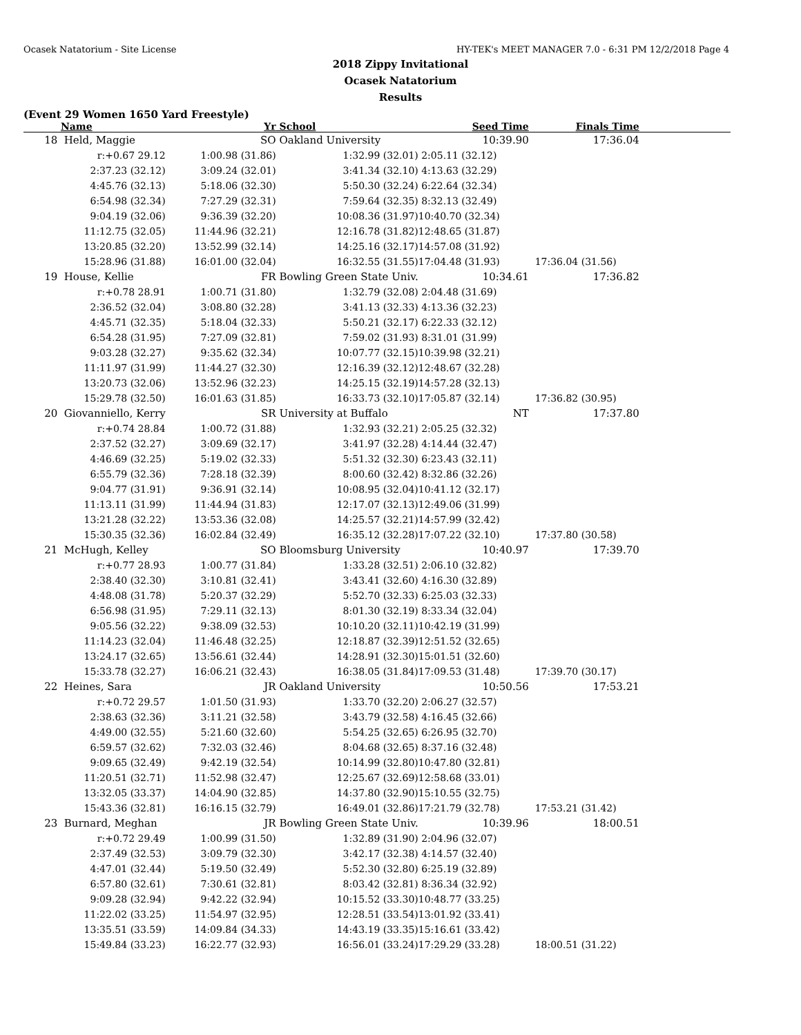Ocasek Natatorium - Site License HY-TEK's MEET MANAGER 7.0 - 6:31 PM 12/2/2018 Page 4
2018 Zippy Invitational
Ocasek Natatorium
Results
(Event 29 Women 1650 Yard Freestyle)
| | Name | Yr | School | Seed Time | Finals Time | |
| --- | --- | --- | --- | --- | --- | --- |
| 18 | Held, Maggie | SO | Oakland University | 10:39.90 | 17:36.04 | |
| | r:+0.67 29.12 | 1:00.98 (31.86) | 1:32.99 (32.01) | 2:05.11 (32.12) | | |
| | 2:37.23 (32.12) | 3:09.24 (32.01) | 3:41.34 (32.10) | 4:13.63 (32.29) | | |
| | 4:45.76 (32.13) | 5:18.06 (32.30) | 5:50.30 (32.24) | 6:22.64 (32.34) | | |
| | 6:54.98 (32.34) | 7:27.29 (32.31) | 7:59.64 (32.35) | 8:32.13 (32.49) | | |
| | 9:04.19 (32.06) | 9:36.39 (32.20) | 10:08.36 (31.97) | 10:40.70 (32.34) | | |
| | 11:12.75 (32.05) | 11:44.96 (32.21) | 12:16.78 (31.82) | 12:48.65 (31.87) | | |
| | 13:20.85 (32.20) | 13:52.99 (32.14) | 14:25.16 (32.17) | 14:57.08 (31.92) | | |
| | 15:28.96 (31.88) | 16:01.00 (32.04) | 16:32.55 (31.55) | 17:04.48 (31.93) | 17:36.04 (31.56) | |
| 19 | House, Kellie | FR | Bowling Green State Univ. | 10:34.61 | 17:36.82 | |
| | r:+0.78 28.91 | 1:00.71 (31.80) | 1:32.79 (32.08) | 2:04.48 (31.69) | | |
| | 2:36.52 (32.04) | 3:08.80 (32.28) | 3:41.13 (32.33) | 4:13.36 (32.23) | | |
| | 4:45.71 (32.35) | 5:18.04 (32.33) | 5:50.21 (32.17) | 6:22.33 (32.12) | | |
| | 6:54.28 (31.95) | 7:27.09 (32.81) | 7:59.02 (31.93) | 8:31.01 (31.99) | | |
| | 9:03.28 (32.27) | 9:35.62 (32.34) | 10:07.77 (32.15) | 10:39.98 (32.21) | | |
| | 11:11.97 (31.99) | 11:44.27 (32.30) | 12:16.39 (32.12) | 12:48.67 (32.28) | | |
| | 13:20.73 (32.06) | 13:52.96 (32.23) | 14:25.15 (32.19) | 14:57.28 (32.13) | | |
| | 15:29.78 (32.50) | 16:01.63 (31.85) | 16:33.73 (32.10) | 17:05.87 (32.14) | 17:36.82 (30.95) | |
| 20 | Giovanniello, Kerry | SR | University at Buffalo | NT | 17:37.80 | |
| | r:+0.74 28.84 | 1:00.72 (31.88) | 1:32.93 (32.21) | 2:05.25 (32.32) | | |
| | 2:37.52 (32.27) | 3:09.69 (32.17) | 3:41.97 (32.28) | 4:14.44 (32.47) | | |
| | 4:46.69 (32.25) | 5:19.02 (32.33) | 5:51.32 (32.30) | 6:23.43 (32.11) | | |
| | 6:55.79 (32.36) | 7:28.18 (32.39) | 8:00.60 (32.42) | 8:32.86 (32.26) | | |
| | 9:04.77 (31.91) | 9:36.91 (32.14) | 10:08.95 (32.04) | 10:41.12 (32.17) | | |
| | 11:13.11 (31.99) | 11:44.94 (31.83) | 12:17.07 (32.13) | 12:49.06 (31.99) | | |
| | 13:21.28 (32.22) | 13:53.36 (32.08) | 14:25.57 (32.21) | 14:57.99 (32.42) | | |
| | 15:30.35 (32.36) | 16:02.84 (32.49) | 16:35.12 (32.28) | 17:07.22 (32.10) | 17:37.80 (30.58) | |
| 21 | McHugh, Kelley | SO | Bloomsburg University | 10:40.97 | 17:39.70 | |
| | r:+0.77 28.93 | 1:00.77 (31.84) | 1:33.28 (32.51) | 2:06.10 (32.82) | | |
| | 2:38.40 (32.30) | 3:10.81 (32.41) | 3:43.41 (32.60) | 4:16.30 (32.89) | | |
| | 4:48.08 (31.78) | 5:20.37 (32.29) | 5:52.70 (32.33) | 6:25.03 (32.33) | | |
| | 6:56.98 (31.95) | 7:29.11 (32.13) | 8:01.30 (32.19) | 8:33.34 (32.04) | | |
| | 9:05.56 (32.22) | 9:38.09 (32.53) | 10:10.20 (32.11) | 10:42.19 (31.99) | | |
| | 11:14.23 (32.04) | 11:46.48 (32.25) | 12:18.87 (32.39) | 12:51.52 (32.65) | | |
| | 13:24.17 (32.65) | 13:56.61 (32.44) | 14:28.91 (32.30) | 15:01.51 (32.60) | | |
| | 15:33.78 (32.27) | 16:06.21 (32.43) | 16:38.05 (31.84) | 17:09.53 (31.48) | 17:39.70 (30.17) | |
| 22 | Heines, Sara | JR | Oakland University | 10:50.56 | 17:53.21 | |
| | r:+0.72 29.57 | 1:01.50 (31.93) | 1:33.70 (32.20) | 2:06.27 (32.57) | | |
| | 2:38.63 (32.36) | 3:11.21 (32.58) | 3:43.79 (32.58) | 4:16.45 (32.66) | | |
| | 4:49.00 (32.55) | 5:21.60 (32.60) | 5:54.25 (32.65) | 6:26.95 (32.70) | | |
| | 6:59.57 (32.62) | 7:32.03 (32.46) | 8:04.68 (32.65) | 8:37.16 (32.48) | | |
| | 9:09.65 (32.49) | 9:42.19 (32.54) | 10:14.99 (32.80) | 10:47.80 (32.81) | | |
| | 11:20.51 (32.71) | 11:52.98 (32.47) | 12:25.67 (32.69) | 12:58.68 (33.01) | | |
| | 13:32.05 (33.37) | 14:04.90 (32.85) | 14:37.80 (32.90) | 15:10.55 (32.75) | | |
| | 15:43.36 (32.81) | 16:16.15 (32.79) | 16:49.01 (32.86) | 17:21.79 (32.78) | 17:53.21 (31.42) | |
| 23 | Burnard, Meghan | JR | Bowling Green State Univ. | 10:39.96 | 18:00.51 | |
| | r:+0.72 29.49 | 1:00.99 (31.50) | 1:32.89 (31.90) | 2:04.96 (32.07) | | |
| | 2:37.49 (32.53) | 3:09.79 (32.30) | 3:42.17 (32.38) | 4:14.57 (32.40) | | |
| | 4:47.01 (32.44) | 5:19.50 (32.49) | 5:52.30 (32.80) | 6:25.19 (32.89) | | |
| | 6:57.80 (32.61) | 7:30.61 (32.81) | 8:03.42 (32.81) | 8:36.34 (32.92) | | |
| | 9:09.28 (32.94) | 9:42.22 (32.94) | 10:15.52 (33.30) | 10:48.77 (33.25) | | |
| | 11:22.02 (33.25) | 11:54.97 (32.95) | 12:28.51 (33.54) | 13:01.92 (33.41) | | |
| | 13:35.51 (33.59) | 14:09.84 (34.33) | 14:43.19 (33.35) | 15:16.61 (33.42) | | |
| | 15:49.84 (33.23) | 16:22.77 (32.93) | 16:56.01 (33.24) | 17:29.29 (33.28) | 18:00.51 (31.22) | |